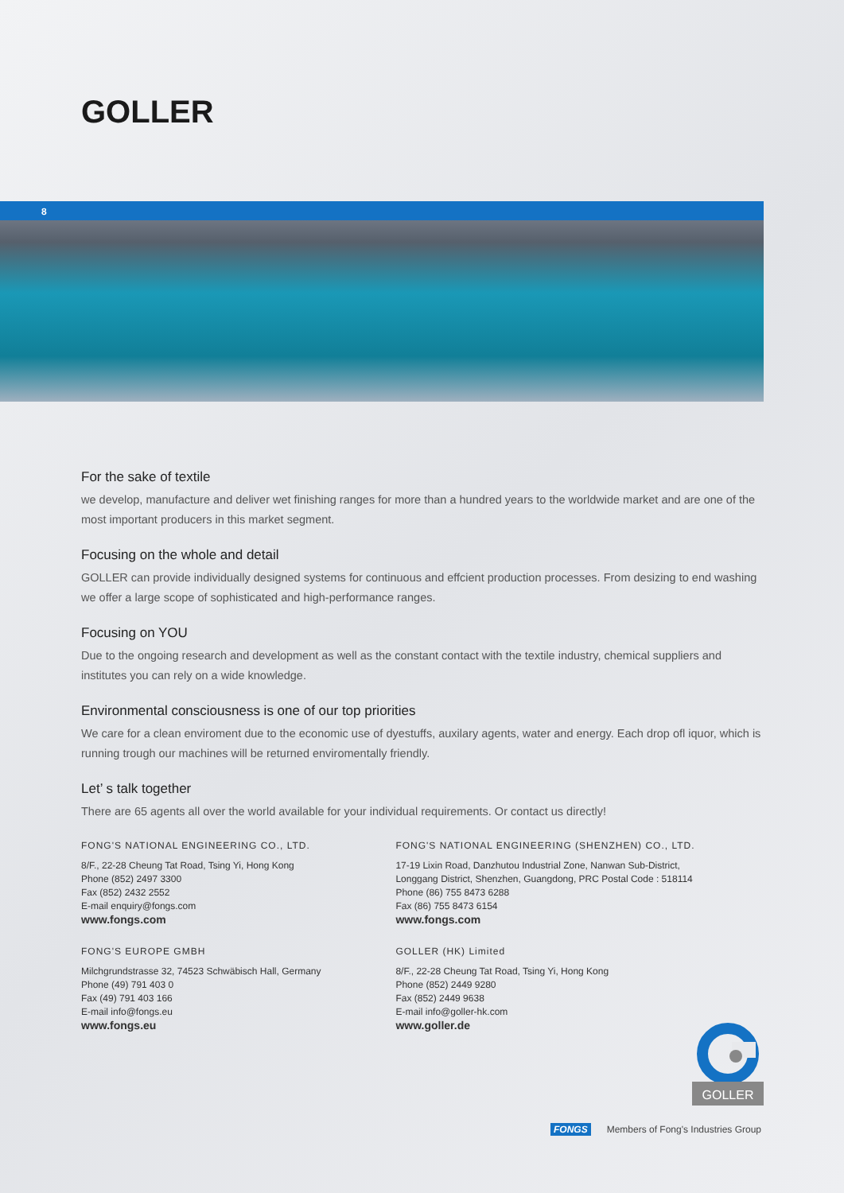GOLLER
8
For the sake of textile
we develop, manufacture and deliver wet finishing ranges for more than a hundred years to the worldwide market and are one of the most important producers in this market segment.
Focusing on the whole and detail
GOLLER can provide individually designed systems for continuous and effcient production processes. From desizing to end washing we offer a large scope of sophisticated and high-performance ranges.
Focusing on YOU
Due to the ongoing research and development as well as the constant contact with the textile industry, chemical suppliers and institutes you can rely on a wide knowledge.
Environmental consciousness is one of our top priorities
We care for a clean enviroment due to the economic use of dyestuffs, auxilary agents, water and energy. Each drop ofl iquor, which is running trough our machines will be returned enviromentally friendly.
Let’ s talk together
There are 65 agents all over the world available for your individual requirements. Or contact us directly!
FONG'S NATIONAL ENGINEERING CO., LTD.
8/F., 22-28 Cheung Tat Road, Tsing Yi, Hong Kong
Phone (852) 2497 3300
Fax (852) 2432 2552
E-mail enquiry@fongs.com
www.fongs.com
FONG'S EUROPE GMBH
Milchgrundstrasse 32, 74523 Schwäbisch Hall, Germany
Phone (49) 791 403 0
Fax (49) 791 403 166
E-mail info@fongs.eu
www.fongs.eu
FONG'S NATIONAL ENGINEERING (SHENZHEN) CO., LTD.
17-19 Lixin Road, Danzhutou Industrial Zone, Nanwan Sub-District,
Longgang District, Shenzhen, Guangdong, PRC Postal Code : 518114
Phone (86) 755 8473 6288
Fax (86) 755 8473 6154
www.fongs.com
GOLLER (HK) Limited
8/F., 22-28 Cheung Tat Road, Tsing Yi, Hong Kong
Phone (852) 2449 9280
Fax (852) 2449 9638
E-mail info@goller-hk.com
www.goller.de
GOLLER
FONGS Members of Fong's Industries Group